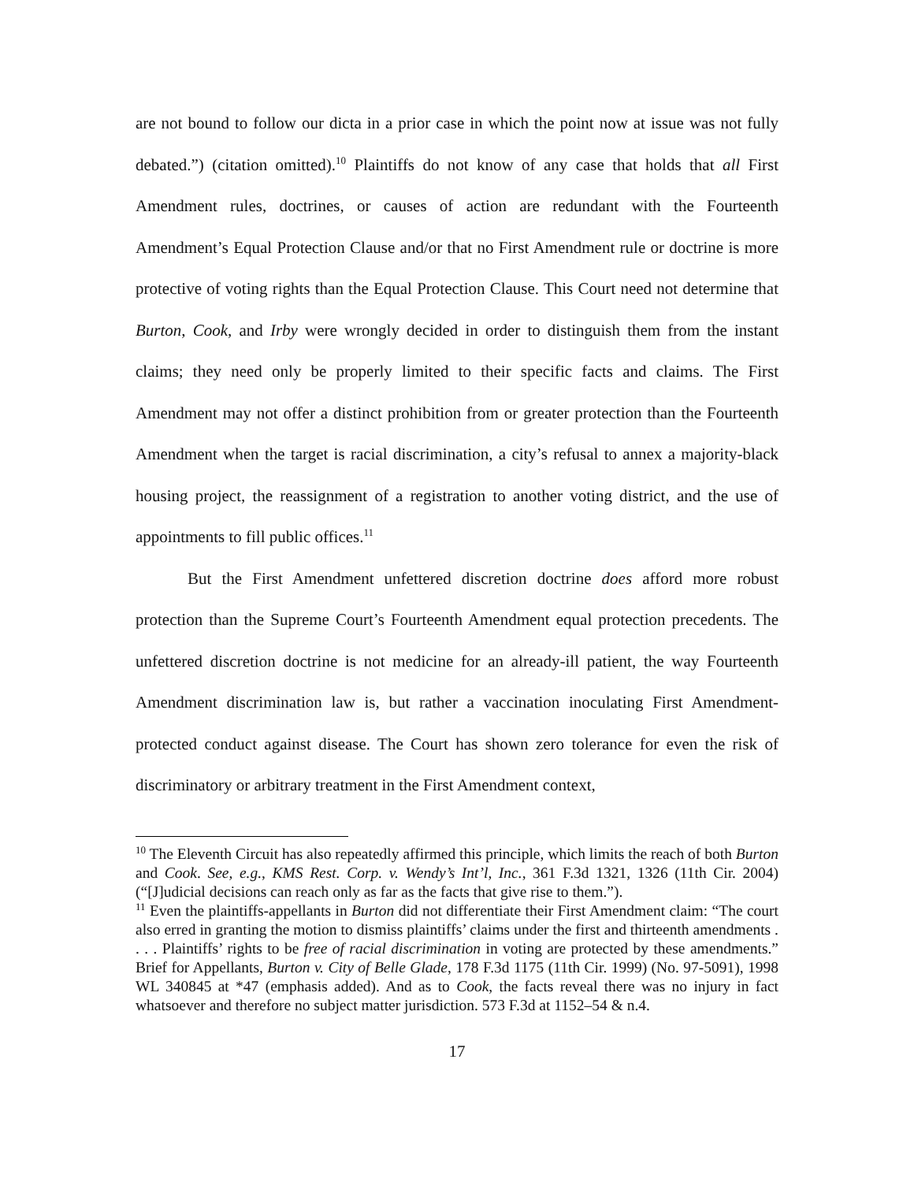are not bound to follow our dicta in a prior case in which the point now at issue was not fully debated.”) (citation omitted).<sup>10</sup> Plaintiffs do not know of any case that holds that all First Amendment rules, doctrines, or causes of action are redundant with the Fourteenth Amendment’s Equal Protection Clause and/or that no First Amendment rule or doctrine is more protective of voting rights than the Equal Protection Clause. This Court need not determine that Burton, Cook, and Irby were wrongly decided in order to distinguish them from the instant claims; they need only be properly limited to their specific facts and claims. The First Amendment may not offer a distinct prohibition from or greater protection than the Fourteenth Amendment when the target is racial discrimination, a city’s refusal to annex a majority-black housing project, the reassignment of a registration to another voting district, and the use of appointments to fill public offices.<sup>11</sup>
But the First Amendment unfettered discretion doctrine does afford more robust protection than the Supreme Court’s Fourteenth Amendment equal protection precedents. The unfettered discretion doctrine is not medicine for an already-ill patient, the way Fourteenth Amendment discrimination law is, but rather a vaccination inoculating First Amendment-protected conduct against disease. The Court has shown zero tolerance for even the risk of discriminatory or arbitrary treatment in the First Amendment context,
<sup>10</sup> The Eleventh Circuit has also repeatedly affirmed this principle, which limits the reach of both Burton and Cook. See, e.g., KMS Rest. Corp. v. Wendy’s Int’l, Inc., 361 F.3d 1321, 1326 (11th Cir. 2004) (“[J]udicial decisions can reach only as far as the facts that give rise to them.”).
<sup>11</sup> Even the plaintiffs-appellants in Burton did not differentiate their First Amendment claim: “The court also erred in granting the motion to dismiss plaintiffs’ claims under the first and thirteenth amendments . . . . Plaintiffs’ rights to be free of racial discrimination in voting are protected by these amendments.” Brief for Appellants, Burton v. City of Belle Glade, 178 F.3d 1175 (11th Cir. 1999) (No. 97-5091), 1998 WL 340845 at *47 (emphasis added). And as to Cook, the facts reveal there was no injury in fact whatsoever and therefore no subject matter jurisdiction. 573 F.3d at 1152–54 & n.4.
17